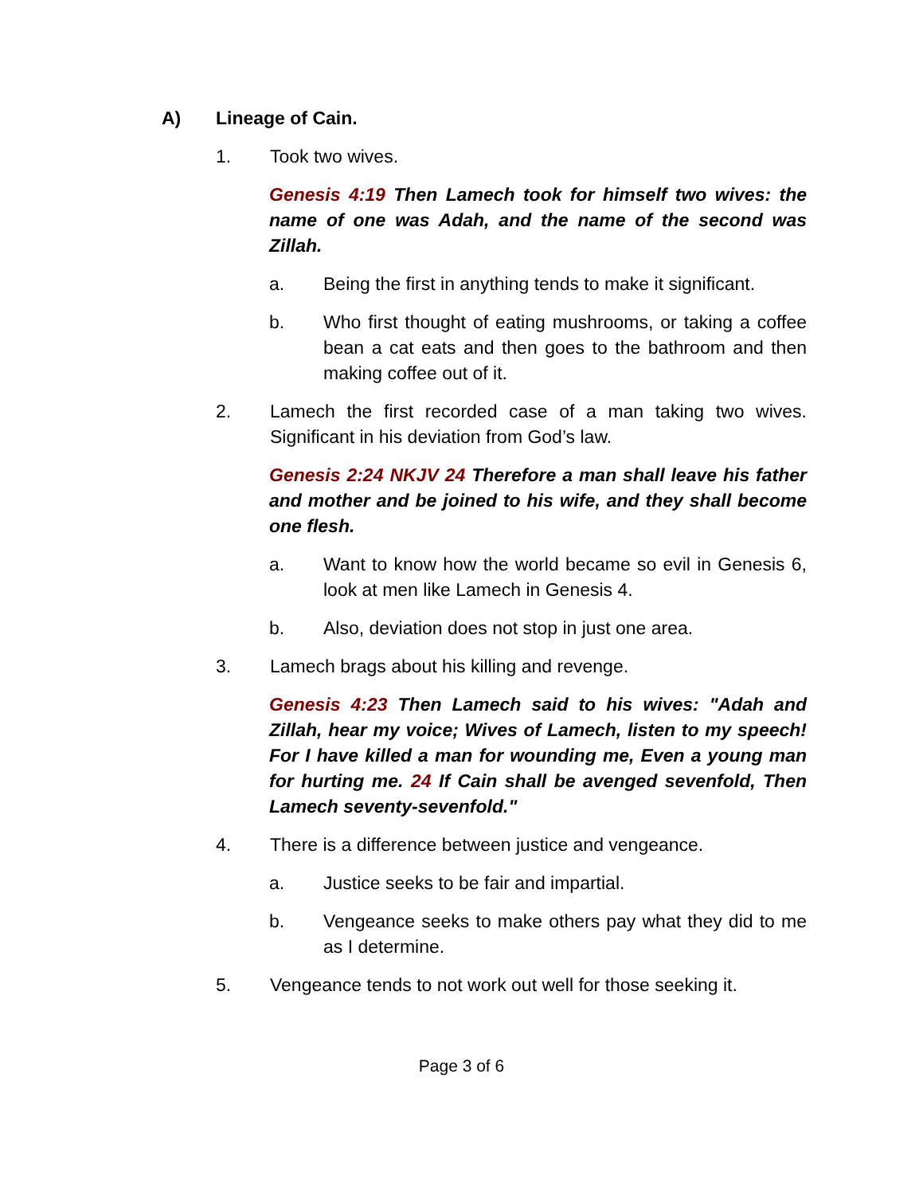A) Lineage of Cain.
1. Took two wives.
Genesis 4:19 Then Lamech took for himself two wives: the name of one was Adah, and the name of the second was Zillah.
a. Being the first in anything tends to make it significant.
b. Who first thought of eating mushrooms, or taking a coffee bean a cat eats and then goes to the bathroom and then making coffee out of it.
2. Lamech the first recorded case of a man taking two wives. Significant in his deviation from God’s law.
Genesis 2:24 NKJV 24 Therefore a man shall leave his father and mother and be joined to his wife, and they shall become one flesh.
a. Want to know how the world became so evil in Genesis 6, look at men like Lamech in Genesis 4.
b. Also, deviation does not stop in just one area.
3. Lamech brags about his killing and revenge.
Genesis 4:23 Then Lamech said to his wives: "Adah and Zillah, hear my voice; Wives of Lamech, listen to my speech! For I have killed a man for wounding me, Even a young man for hurting me. 24 If Cain shall be avenged sevenfold, Then Lamech seventy-sevenfold."
4. There is a difference between justice and vengeance.
a. Justice seeks to be fair and impartial.
b. Vengeance seeks to make others pay what they did to me as I determine.
5. Vengeance tends to not work out well for those seeking it.
Page 3 of 6